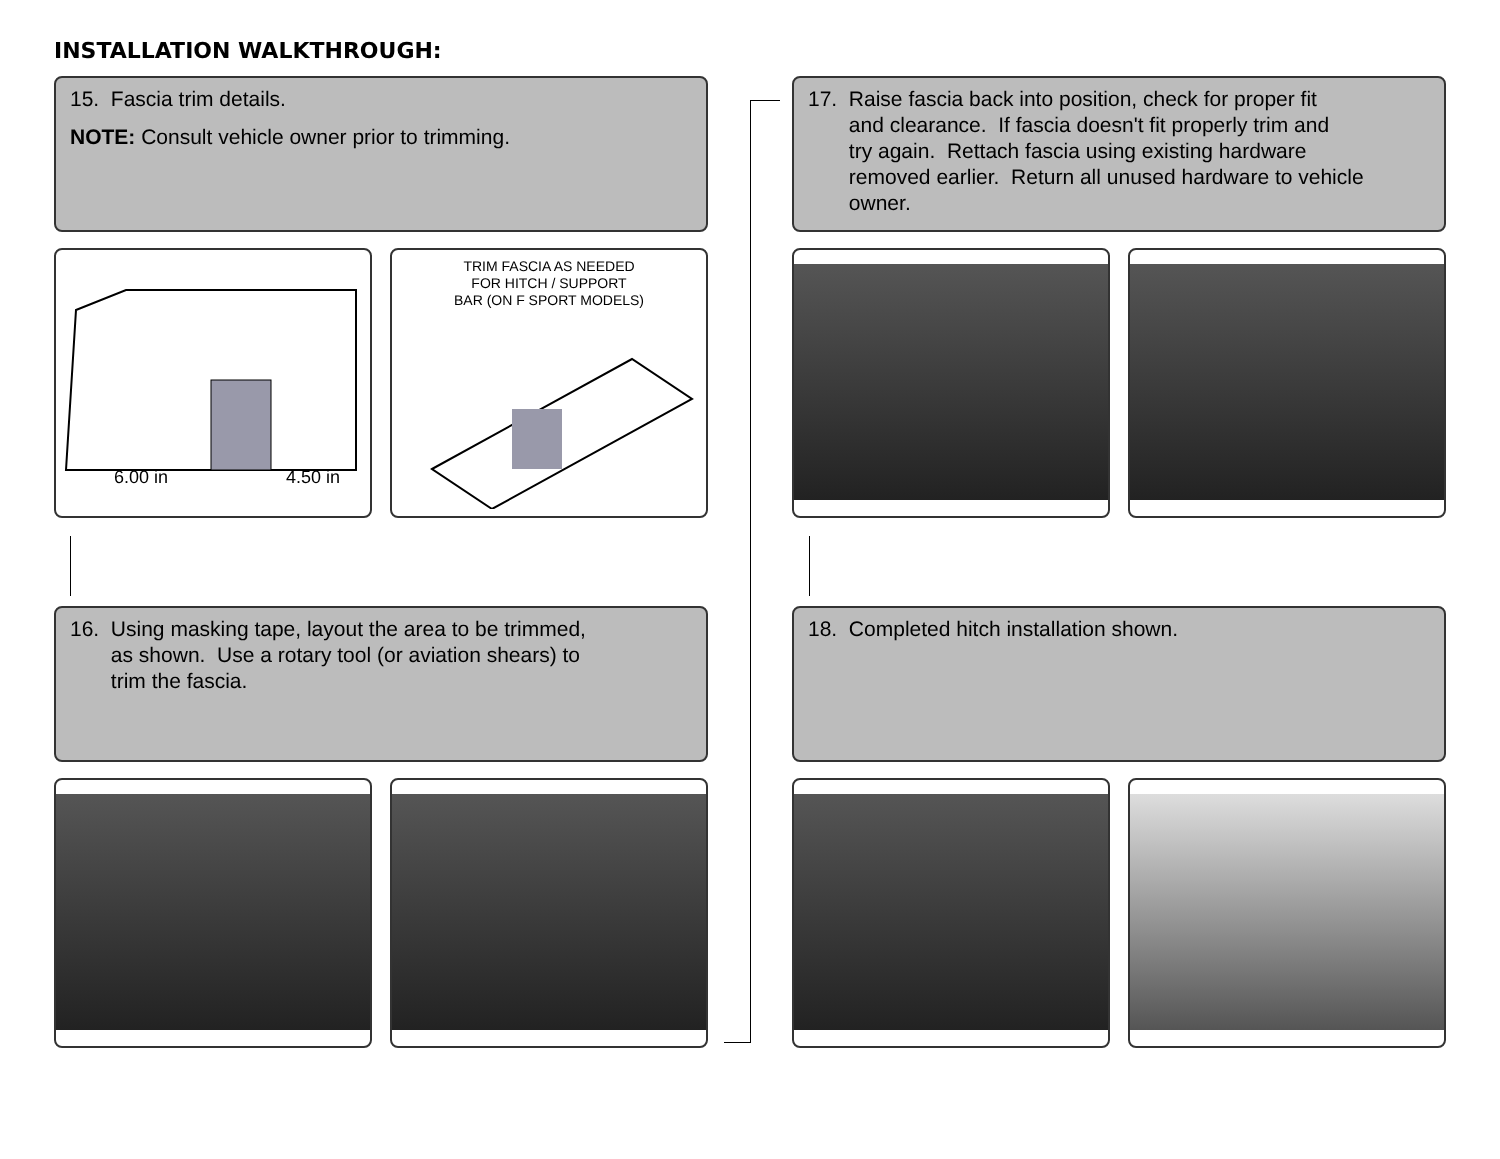INSTALLATION WALKTHROUGH:
15. Fascia trim details.
NOTE: Consult vehicle owner prior to trimming.
6.00 in 4.50 in
TRIM FASCIA AS NEEDED
FOR HITCH / SUPPORT
BAR (ON F SPORT MODELS)
16. Using masking tape, layout the area to be trimmed,
as shown. Use a rotary tool (or aviation shears) to
trim the fascia.
17. Raise fascia back into position, check for proper fit
and clearance. If fascia doesn't fit properly trim and
try again. Rettach fascia using existing hardware
removed earlier. Return all unused hardware to vehicle
owner.
18. Completed hitch installation shown.